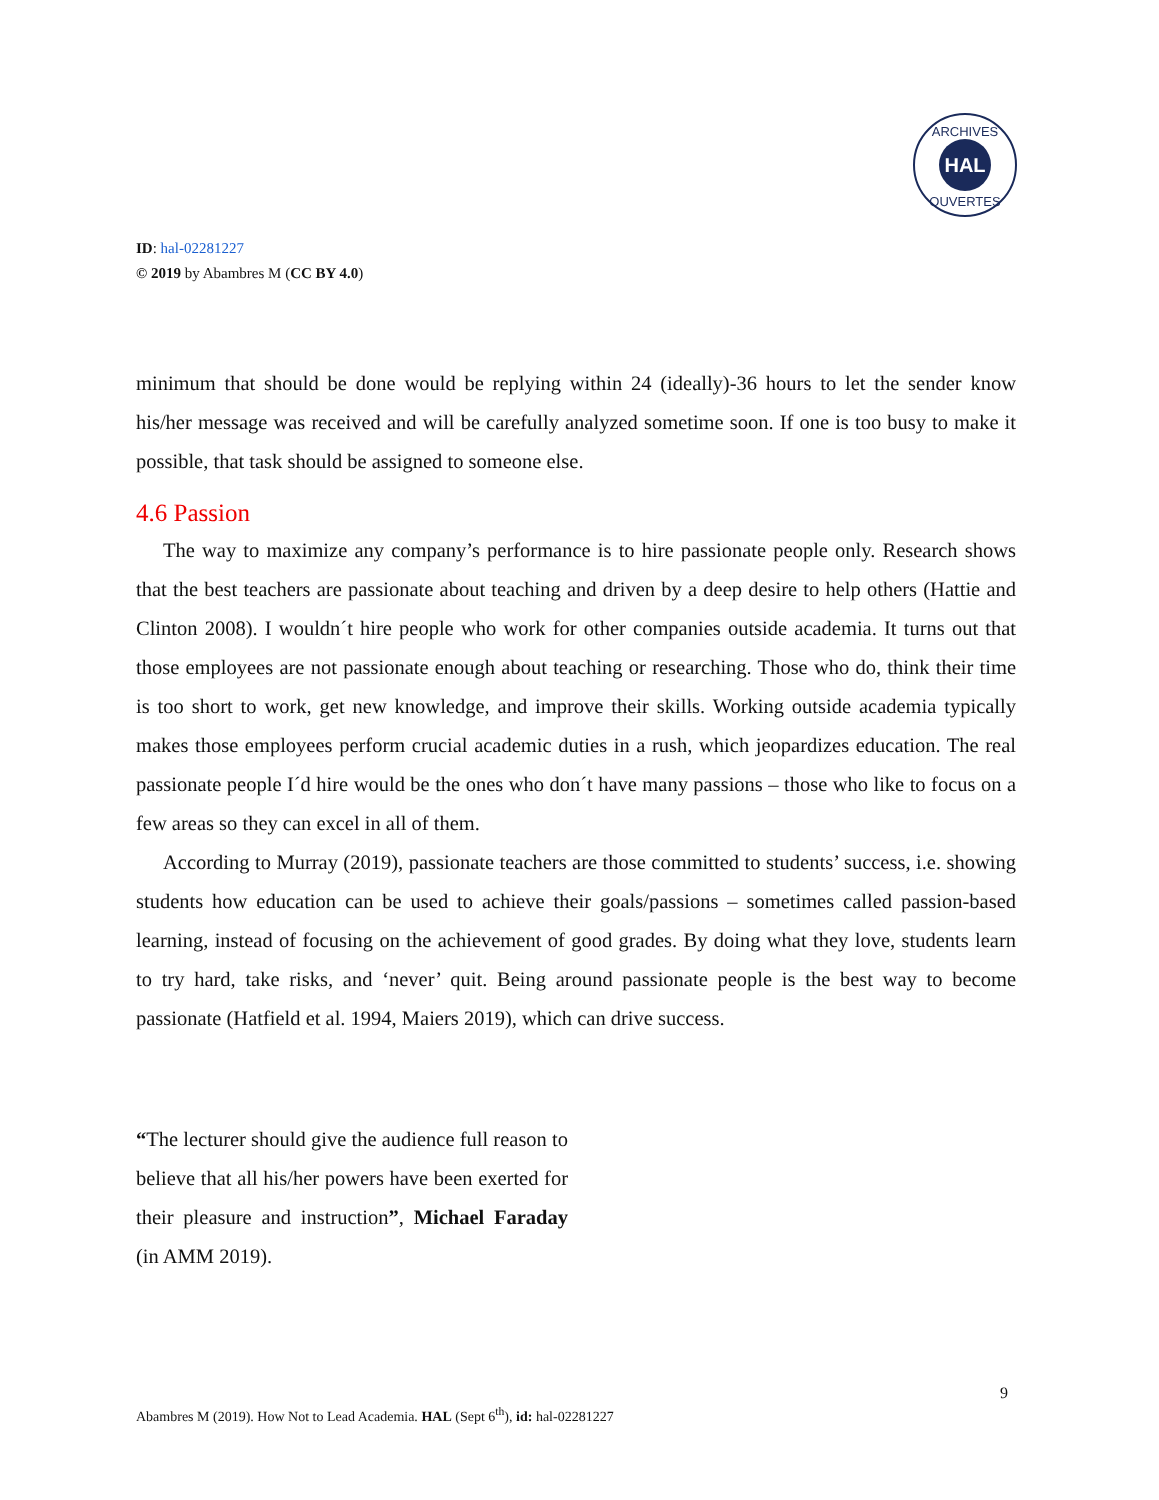HAL
ARCHIVES
OUVERTES
ID: hal-02281227
© 2019 by Abambres M (CC BY 4.0)
minimum that should be done would be replying within 24 (ideally)-36 hours to let the sender know his/her message was received and will be carefully analyzed sometime soon. If one is too busy to make it possible, that task should be assigned to someone else.
4.6 Passion
The way to maximize any company’s performance is to hire passionate people only. Research shows that the best teachers are passionate about teaching and driven by a deep desire to help others (Hattie and Clinton 2008). I wouldn´t hire people who work for other companies outside academia. It turns out that those employees are not passionate enough about teaching or researching. Those who do, think their time is too short to work, get new knowledge, and improve their skills. Working outside academia typically makes those employees perform crucial academic duties in a rush, which jeopardizes education. The real passionate people I´d hire would be the ones who don´t have many passions – those who like to focus on a few areas so they can excel in all of them.
According to Murray (2019), passionate teachers are those committed to students’ success, i.e. showing students how education can be used to achieve their goals/passions – sometimes called passion-based learning, instead of focusing on the achievement of good grades. By doing what they love, students learn to try hard, take risks, and ‘never’ quit. Being around passionate people is the best way to become passionate (Hatfield et al. 1994, Maiers 2019), which can drive success.
“The lecturer should give the audience full reason to believe that all his/her powers have been exerted for their pleasure and instruction”, Michael Faraday (in AMM 2019).
9
Abambres M (2019). How Not to Lead Academia. HAL (Sept 6<sup>th</sup>), id: hal-02281227